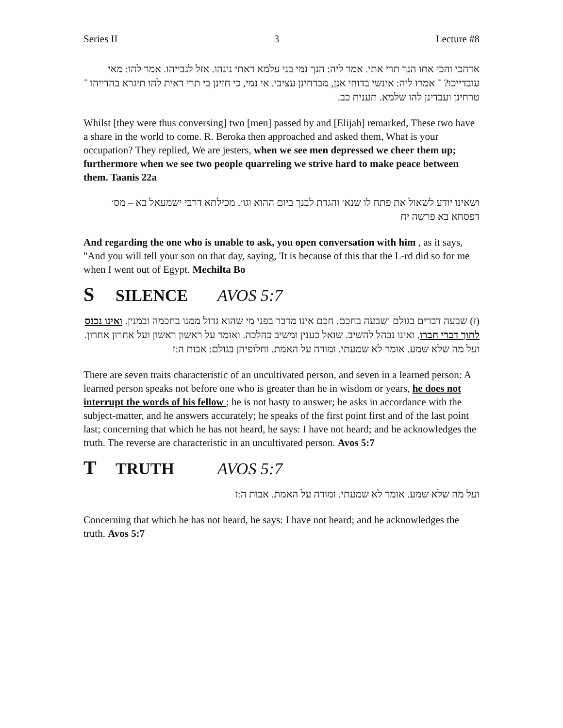Series II 3 Lecture #8
אדהכי והכי אתו הנך תרי אתי. אמר ליה: הנך נמי בני עלמא דאתי נינהו. אזל לגבייהו. אמר להו: מאי עובדייכו? ־ אמרו ליה: אינשי בדוחי אנן, מבדחינן עציבי. אי נמי, כי חזינן בי תרי דאית להו תיגרא בהדייהו ־ טרחינן ועבדינן להו שלמא. תענית כב.
Whilst [they were thus conversing] two [men] passed by and [Elijah] remarked, These two have a share in the world to come. R. Beroka then approached and asked them, What is your occupation? They replied, We are jesters, when we see men depressed we cheer them up; furthermore when we see two people quarreling we strive hard to make peace between them. Taanis 22a
ושאינו יודע לשאול את פתח לו שנא׳ והגדת לבנך ביום ההוא וגו׳. מכילתא דרבי ישמעאל בא – מס׳ דפסחא בא פרשה יח
And regarding the one who is unable to ask, you open conversation with him , as it says, "And you will tell your son on that day, saying, 'It is because of this that the L-rd did so for me when I went out of Egypt. Mechilta Bo
S SILENCE AVOS 5:7
(ז) שבעה דברים בגולם ושבעה בחכם. חכם אינו מדבר בפני מי שהוא גדול ממנו בחכמה ובמנין. ואינו נכנס לתוך דברי חברו. ואינו נבהל להשיב. שואל כענין ומשיב כהלכה. ואומר על ראשון ראשון ועל אחרון אחרון. ועל מה שלא שמע. אומר לא שמעתי. ומודה על האמת. וחלופיהן בגולם: אבות ה:ז
There are seven traits characteristic of an uncultivated person, and seven in a learned person: A learned person speaks not before one who is greater than he in wisdom or years, he does not interrupt the words of his fellow ; he is not hasty to answer; he asks in accordance with the subject-matter, and he answers accurately; he speaks of the first point first and of the last point last; concerning that which he has not heard, he says: I have not heard; and he acknowledges the truth. The reverse are characteristic in an uncultivated person. Avos 5:7
T TRUTH AVOS 5:7
ועל מה שלא שמע. אומר לא שמעתי. ומודה על האמת. אבות ה:ז
Concerning that which he has not heard, he says: I have not heard; and he acknowledges the truth. Avos 5:7